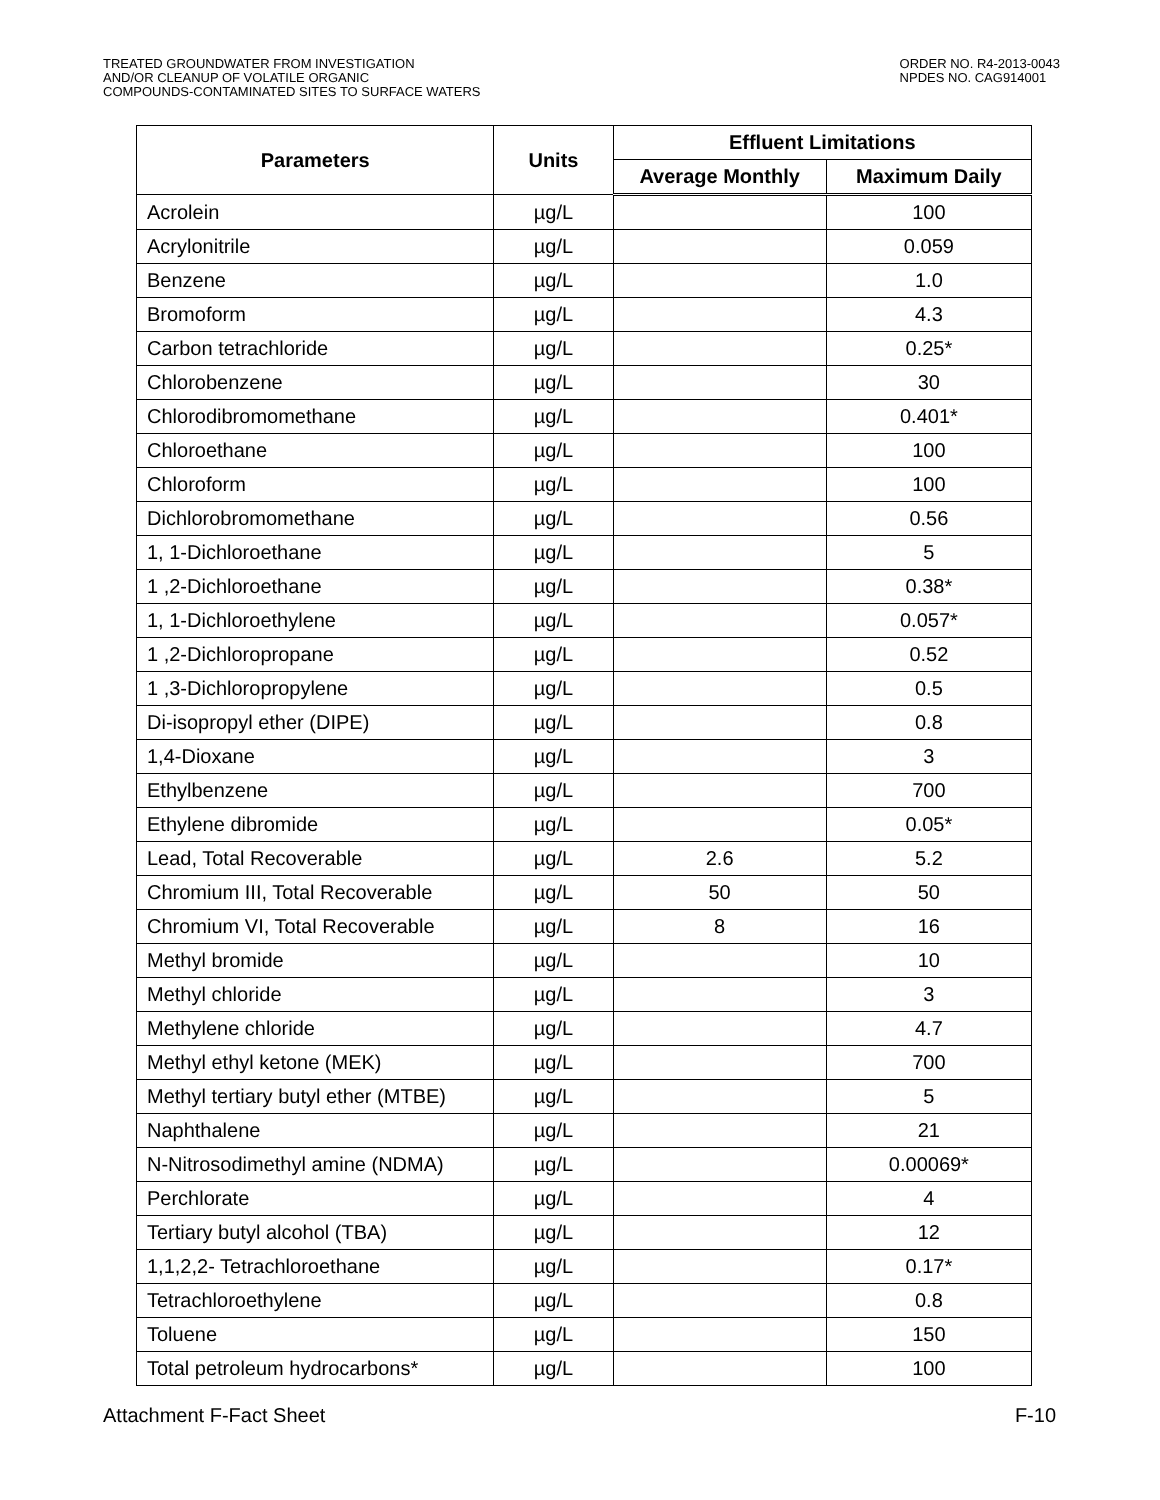TREATED GROUNDWATER FROM INVESTIGATION
AND/OR CLEANUP OF VOLATILE ORGANIC
COMPOUNDS-CONTAMINATED SITES TO SURFACE WATERS
ORDER NO. R4-2013-0043
NPDES NO. CAG914001
| Parameters | Units | Effluent Limitations | |
| --- | --- | --- | --- |
| | | Average Monthly | Maximum Daily |
| Acrolein | µg/L | | 100 |
| Acrylonitrile | µg/L | | 0.059 |
| Benzene | µg/L | | 1.0 |
| Bromoform | µg/L | | 4.3 |
| Carbon tetrachloride | µg/L | | 0.25* |
| Chlorobenzene | µg/L | | 30 |
| Chlorodibromomethane | µg/L | | 0.401* |
| Chloroethane | µg/L | | 100 |
| Chloroform | µg/L | | 100 |
| Dichlorobromomethane | µg/L | | 0.56 |
| 1, 1-Dichloroethane | µg/L | | 5 |
| 1 ,2-Dichloroethane | µg/L | | 0.38* |
| 1, 1-Dichloroethylene | µg/L | | 0.057* |
| 1 ,2-Dichloropropane | µg/L | | 0.52 |
| 1 ,3-Dichloropropylene | µg/L | | 0.5 |
| Di-isopropyl ether (DIPE) | µg/L | | 0.8 |
| 1,4-Dioxane | µg/L | | 3 |
| Ethylbenzene | µg/L | | 700 |
| Ethylene dibromide | µg/L | | 0.05* |
| Lead, Total Recoverable | µg/L | 2.6 | 5.2 |
| Chromium III, Total Recoverable | µg/L | 50 | 50 |
| Chromium VI, Total Recoverable | µg/L | 8 | 16 |
| Methyl bromide | µg/L | | 10 |
| Methyl chloride | µg/L | | 3 |
| Methylene chloride | µg/L | | 4.7 |
| Methyl ethyl ketone (MEK) | µg/L | | 700 |
| Methyl tertiary butyl ether (MTBE) | µg/L | | 5 |
| Naphthalene | µg/L | | 21 |
| N-Nitrosodimethyl amine (NDMA) | µg/L | | 0.00069* |
| Perchlorate | µg/L | | 4 |
| Tertiary butyl alcohol (TBA) | µg/L | | 12 |
| 1,1,2,2- Tetrachloroethane | µg/L | | 0.17* |
| Tetrachloroethylene | µg/L | | 0.8 |
| Toluene | µg/L | | 150 |
| Total petroleum hydrocarbons* | µg/L | | 100 |
Attachment F-Fact Sheet F-10